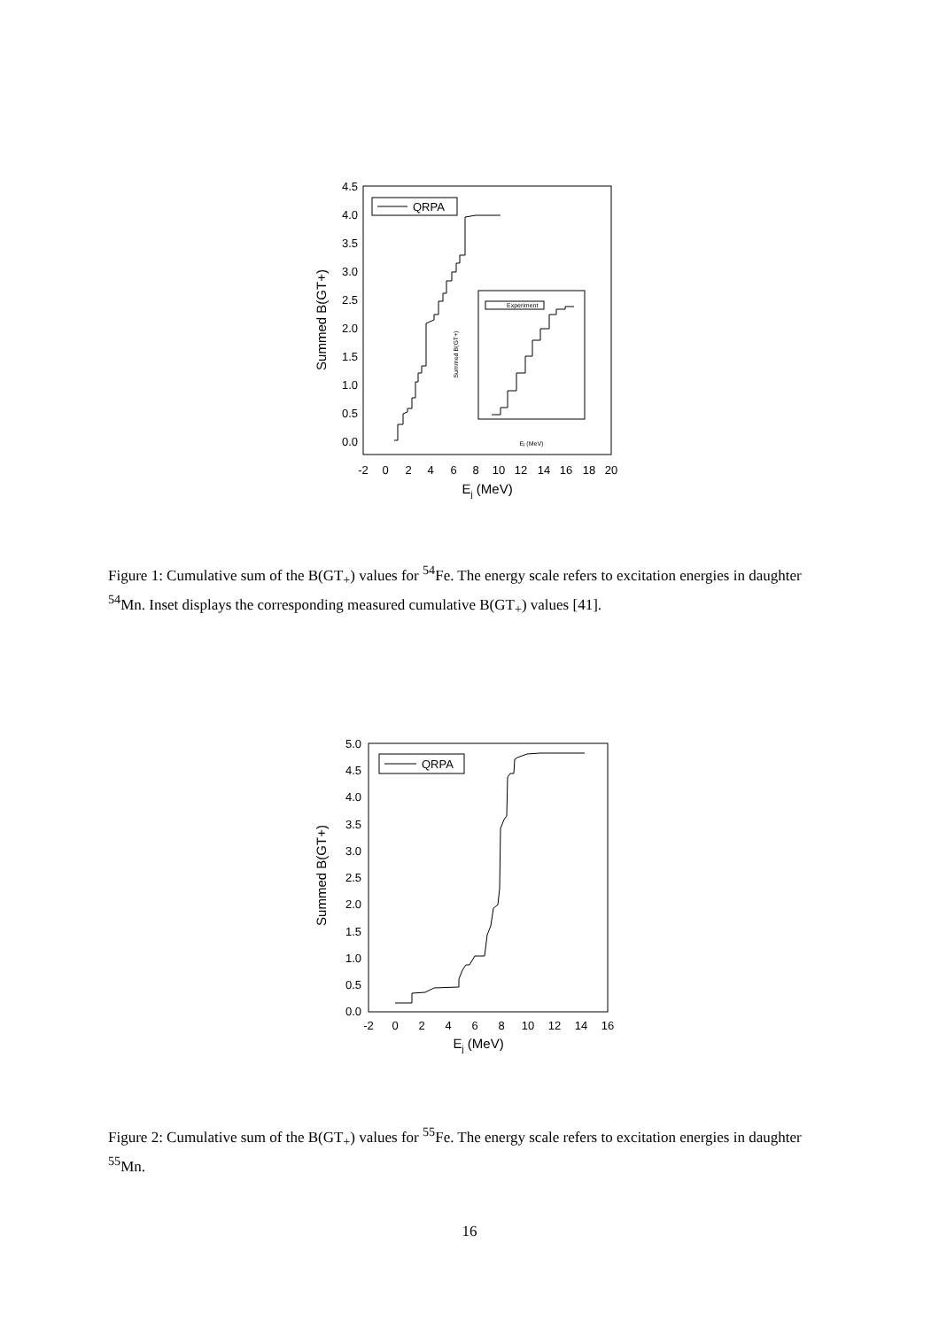4.5
4.0
3.5
3.0
2.5
2.0
1.5
1.0
0.5
0.0
-2
0
2
4
6
8
10
12
14
16
18
20
Ej (MeV)
Summed B(GT+)
QRPA
Experiment
Summed B(GT+)
Ej (MeV)
Figure 1: Cumulative sum of the B(GT<sub>+</sub>) values for <sup>54</sup>Fe. The energy scale refers to excitation energies in daughter <sup>54</sup>Mn. Inset displays the corresponding measured cumulative B(GT<sub>+</sub>) values [41].
5.0
4.5
4.0
3.5
3.0
2.5
2.0
1.5
1.0
0.5
0.0
-2
0
2
4
6
8
10
12
14
16
Ej (MeV)
Summed B(GT+)
QRPA
Figure 2: Cumulative sum of the B(GT<sub>+</sub>) values for <sup>55</sup>Fe. The energy scale refers to excitation energies in daughter <sup>55</sup>Mn.
16